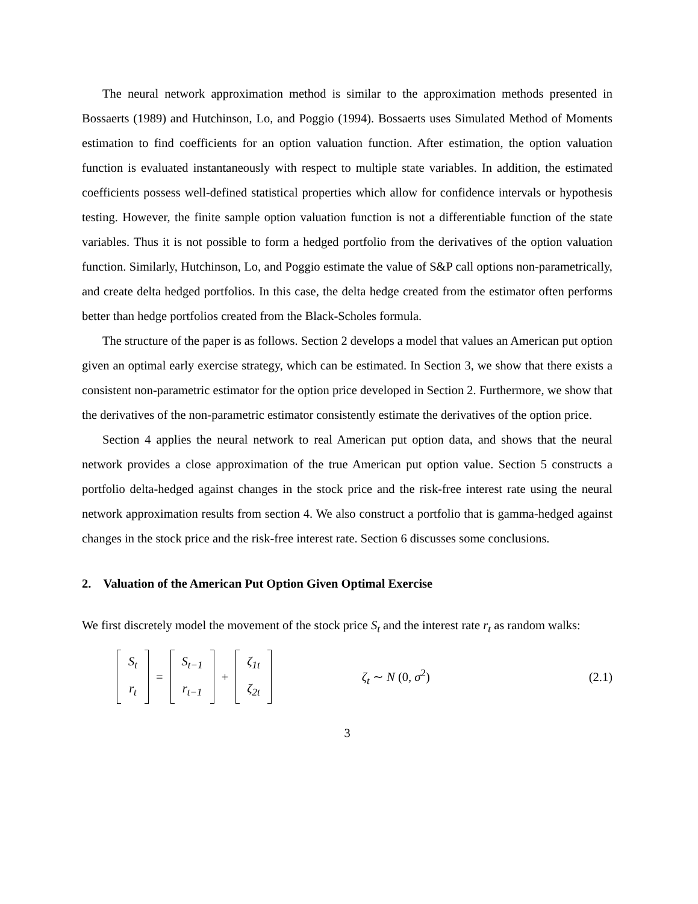The neural network approximation method is similar to the approximation methods presented in Bossaerts (1989) and Hutchinson, Lo, and Poggio (1994). Bossaerts uses Simulated Method of Moments estimation to find coefficients for an option valuation function. After estimation, the option valuation function is evaluated instantaneously with respect to multiple state variables. In addition, the estimated coefficients possess well-defined statistical properties which allow for confidence intervals or hypothesis testing. However, the finite sample option valuation function is not a differentiable function of the state variables. Thus it is not possible to form a hedged portfolio from the derivatives of the option valuation function. Similarly, Hutchinson, Lo, and Poggio estimate the value of S&P call options non-parametrically, and create delta hedged portfolios. In this case, the delta hedge created from the estimator often performs better than hedge portfolios created from the Black-Scholes formula.
The structure of the paper is as follows. Section 2 develops a model that values an American put option given an optimal early exercise strategy, which can be estimated. In Section 3, we show that there exists a consistent non-parametric estimator for the option price developed in Section 2. Furthermore, we show that the derivatives of the non-parametric estimator consistently estimate the derivatives of the option price.
Section 4 applies the neural network to real American put option data, and shows that the neural network provides a close approximation of the true American put option value. Section 5 constructs a portfolio delta-hedged against changes in the stock price and the risk-free interest rate using the neural network approximation results from section 4. We also construct a portfolio that is gamma-hedged against changes in the stock price and the risk-free interest rate. Section 6 discusses some conclusions.
2. Valuation of the American Put Option Given Optimal Exercise
We first discretely model the movement of the stock price S<sub>t</sub> and the interest rate r<sub>t</sub> as random walks:
S<sub>t</sub> r<sub>t</sub> = S<sub>t−1</sub> r<sub>t−1</sub> + ζ<sub>1t</sub> ζ<sub>2t</sub> ζ<sub>t</sub> ∼ N (0, σ<sup>2</sup>) (2.1)
3